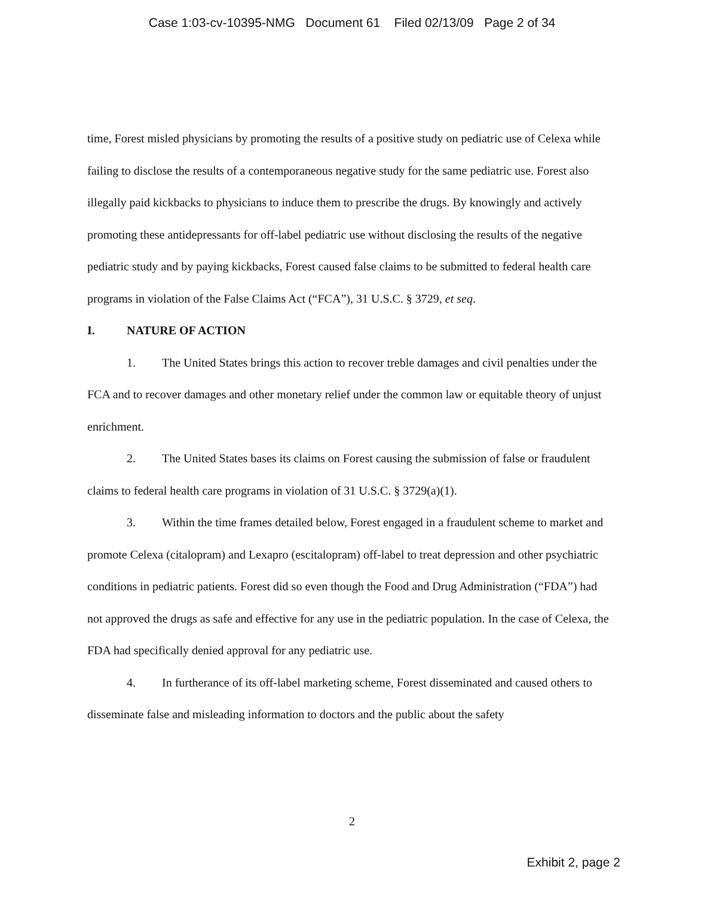Case 1:03-cv-10395-NMG Document 61 Filed 02/13/09 Page 2 of 34
time, Forest misled physicians by promoting the results of a positive study on pediatric use of Celexa while failing to disclose the results of a contemporaneous negative study for the same pediatric use. Forest also illegally paid kickbacks to physicians to induce them to prescribe the drugs. By knowingly and actively promoting these antidepressants for off-label pediatric use without disclosing the results of the negative pediatric study and by paying kickbacks, Forest caused false claims to be submitted to federal health care programs in violation of the False Claims Act (“FCA”), 31 U.S.C. § 3729, et seq.
I. NATURE OF ACTION
1. The United States brings this action to recover treble damages and civil penalties under the FCA and to recover damages and other monetary relief under the common law or equitable theory of unjust enrichment.
2. The United States bases its claims on Forest causing the submission of false or fraudulent claims to federal health care programs in violation of 31 U.S.C. § 3729(a)(1).
3. Within the time frames detailed below, Forest engaged in a fraudulent scheme to market and promote Celexa (citalopram) and Lexapro (escitalopram) off-label to treat depression and other psychiatric conditions in pediatric patients. Forest did so even though the Food and Drug Administration (“FDA”) had not approved the drugs as safe and effective for any use in the pediatric population. In the case of Celexa, the FDA had specifically denied approval for any pediatric use.
4. In furtherance of its off-label marketing scheme, Forest disseminated and caused others to disseminate false and misleading information to doctors and the public about the safety
2
Exhibit 2, page 2